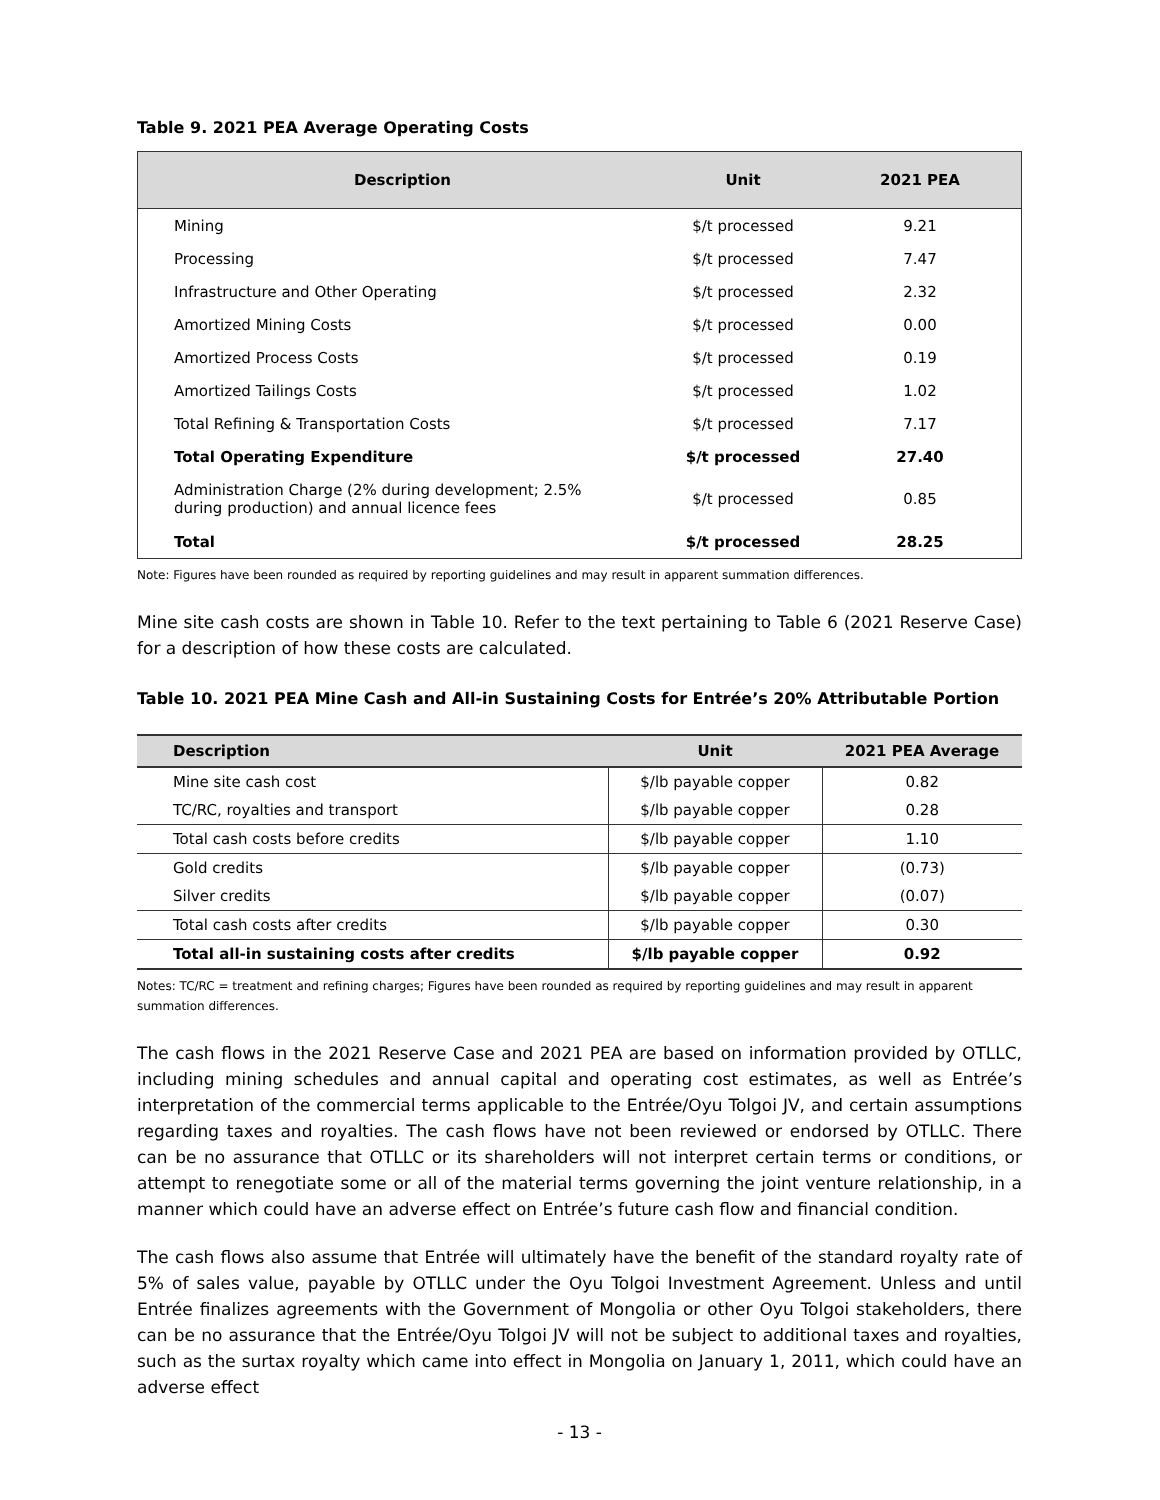Table 9. 2021 PEA Average Operating Costs
| Description | Unit | 2021 PEA |
| --- | --- | --- |
| Mining | $/t processed | 9.21 |
| Processing | $/t processed | 7.47 |
| Infrastructure and Other Operating | $/t processed | 2.32 |
| Amortized Mining Costs | $/t processed | 0.00 |
| Amortized Process Costs | $/t processed | 0.19 |
| Amortized Tailings Costs | $/t processed | 1.02 |
| Total Refining & Transportation Costs | $/t processed | 7.17 |
| Total Operating Expenditure | $/t processed | 27.40 |
| Administration Charge (2% during development; 2.5% during production) and annual licence fees | $/t processed | 0.85 |
| Total | $/t processed | 28.25 |
Note: Figures have been rounded as required by reporting guidelines and may result in apparent summation differences.
Mine site cash costs are shown in Table 10. Refer to the text pertaining to Table 6 (2021 Reserve Case) for a description of how these costs are calculated.
Table 10. 2021 PEA Mine Cash and All-in Sustaining Costs for Entrée’s 20% Attributable Portion
| Description | Unit | 2021 PEA Average |
| --- | --- | --- |
| Mine site cash cost | $/lb payable copper | 0.82 |
| TC/RC, royalties and transport | $/lb payable copper | 0.28 |
| Total cash costs before credits | $/lb payable copper | 1.10 |
| Gold credits | $/lb payable copper | (0.73) |
| Silver credits | $/lb payable copper | (0.07) |
| Total cash costs after credits | $/lb payable copper | 0.30 |
| Total all-in sustaining costs after credits | $/lb payable copper | 0.92 |
Notes: TC/RC = treatment and refining charges; Figures have been rounded as required by reporting guidelines and may result in apparent summation differences.
The cash flows in the 2021 Reserve Case and 2021 PEA are based on information provided by OTLLC, including mining schedules and annual capital and operating cost estimates, as well as Entrée’s interpretation of the commercial terms applicable to the Entrée/Oyu Tolgoi JV, and certain assumptions regarding taxes and royalties. The cash flows have not been reviewed or endorsed by OTLLC. There can be no assurance that OTLLC or its shareholders will not interpret certain terms or conditions, or attempt to renegotiate some or all of the material terms governing the joint venture relationship, in a manner which could have an adverse effect on Entrée’s future cash flow and financial condition.
The cash flows also assume that Entrée will ultimately have the benefit of the standard royalty rate of 5% of sales value, payable by OTLLC under the Oyu Tolgoi Investment Agreement. Unless and until Entrée finalizes agreements with the Government of Mongolia or other Oyu Tolgoi stakeholders, there can be no assurance that the Entrée/Oyu Tolgoi JV will not be subject to additional taxes and royalties, such as the surtax royalty which came into effect in Mongolia on January 1, 2011, which could have an adverse effect
- 13 -